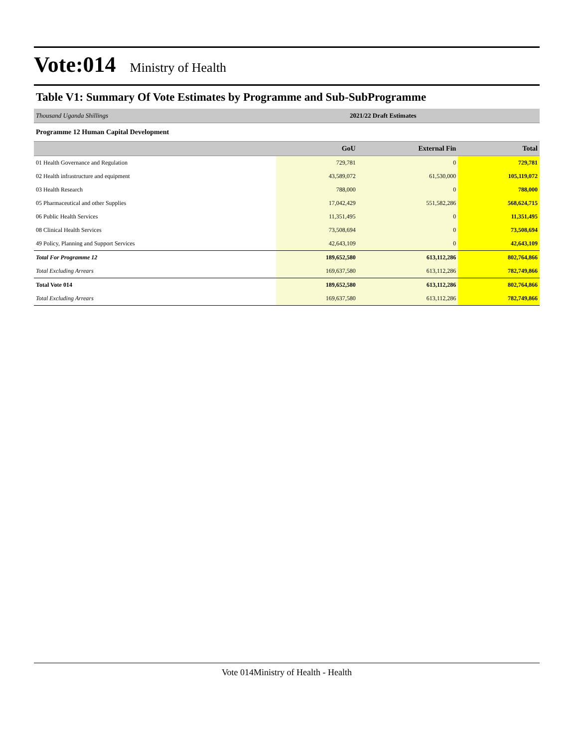Vote:014 Ministry of Health
Table V1: Summary Of Vote Estimates by Programme and Sub-SubProgramme
Thousand Uganda Shillings 2021/22 Draft Estimates
Programme 12 Human Capital Development
| | GoU | External Fin | Total |
| --- | --- | --- | --- |
| 01 Health Governance and Regulation | 729,781 | 0 | 729,781 |
| 02 Health infrastructure and equipment | 43,589,072 | 61,530,000 | 105,119,072 |
| 03 Health Research | 788,000 | 0 | 788,000 |
| 05 Pharmaceutical and other Supplies | 17,042,429 | 551,582,286 | 568,624,715 |
| 06 Public Health Services | 11,351,495 | 0 | 11,351,495 |
| 08 Clinical Health Services | 73,508,694 | 0 | 73,508,694 |
| 49 Policy, Planning and Support Services | 42,643,109 | 0 | 42,643,109 |
| Total For Programme 12 | 189,652,580 | 613,112,286 | 802,764,866 |
| Total Excluding Arrears | 169,637,580 | 613,112,286 | 782,749,866 |
| Total Vote 014 | 189,652,580 | 613,112,286 | 802,764,866 |
| Total Excluding Arrears | 169,637,580 | 613,112,286 | 782,749,866 |
Vote 014Ministry of Health - Health